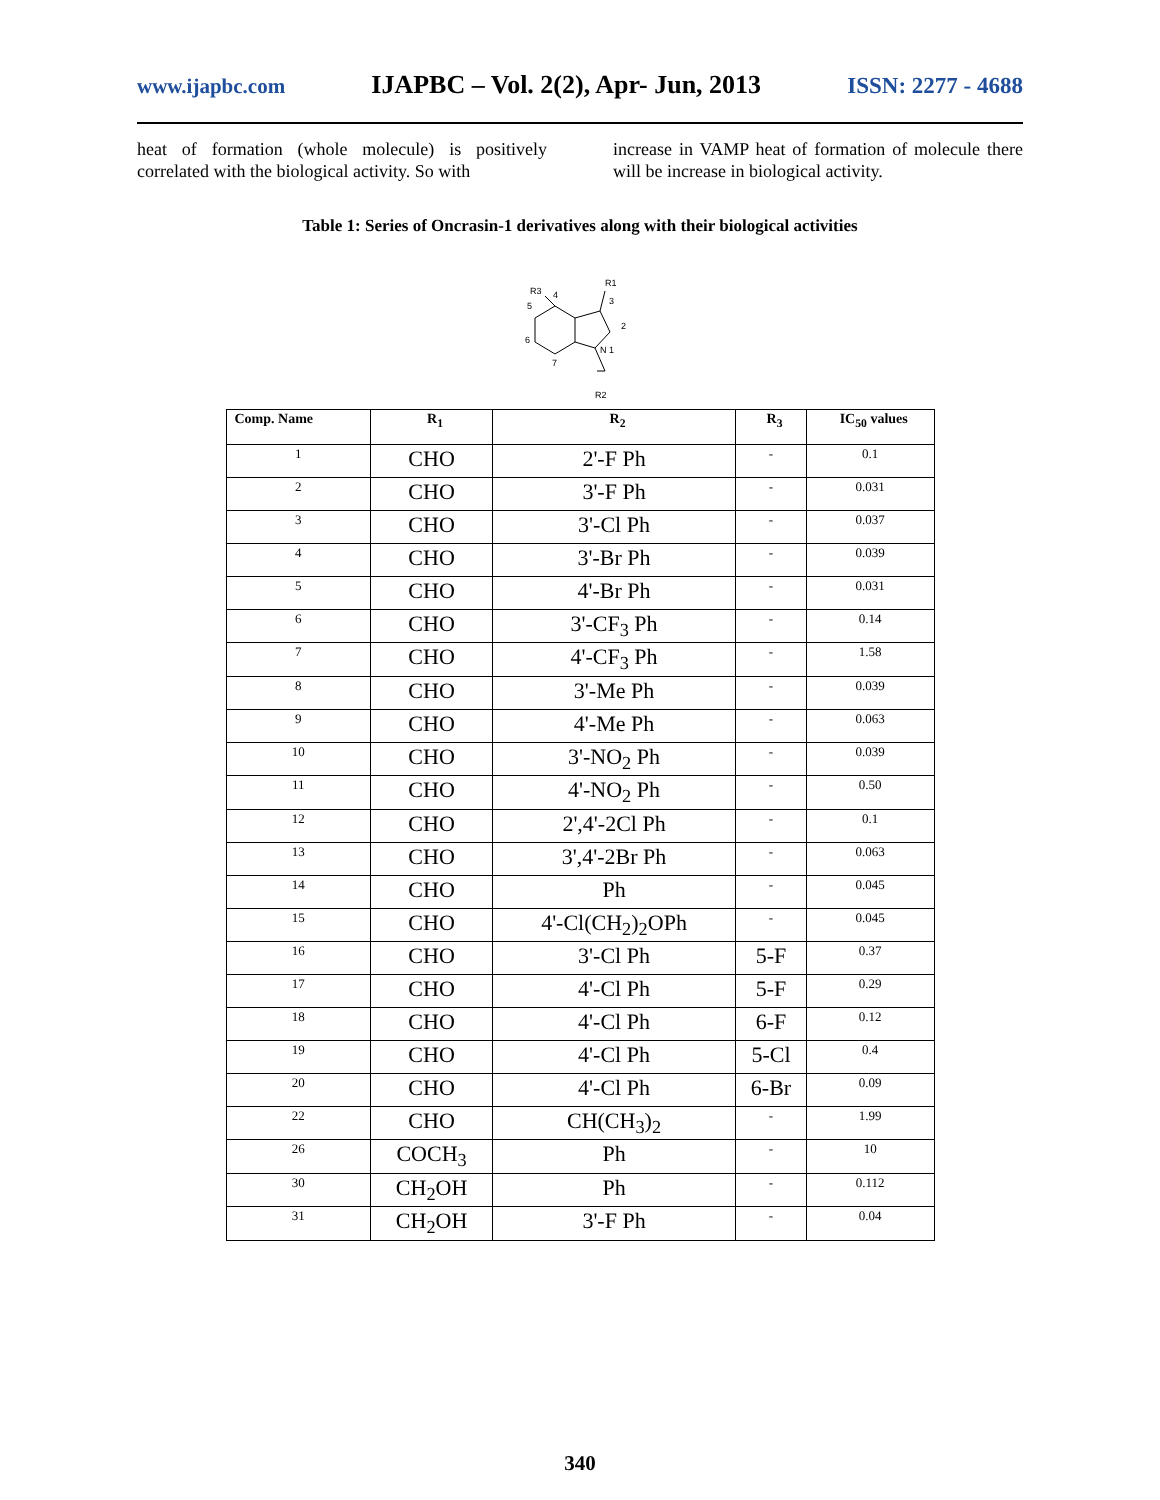www.ijapbc.com IJAPBC – Vol. 2(2), Apr- Jun, 2013 ISSN: 2277 - 4688
heat of formation (whole molecule) is positively correlated with the biological activity. So with
increase in VAMP heat of formation of molecule there will be increase in biological activity.
Table 1: Series of Oncrasin-1 derivatives along with their biological activities
R1
R3
4
3
2
5
6
7
N 1
R2
| Comp. Name | R<sub>1</sub> | R<sub>2</sub> | R<sub>3</sub> | IC<sub>50</sub> values |
| --- | --- | --- | --- | --- |
| 1 | CHO | 2'-F Ph | - | 0.1 |
| 2 | CHO | 3'-F Ph | - | 0.031 |
| 3 | CHO | 3'-Cl Ph | - | 0.037 |
| 4 | CHO | 3'-Br Ph | - | 0.039 |
| 5 | CHO | 4'-Br Ph | - | 0.031 |
| 6 | CHO | 3'-CF<sub>3</sub> Ph | - | 0.14 |
| 7 | CHO | 4'-CF<sub>3</sub> Ph | - | 1.58 |
| 8 | CHO | 3'-Me Ph | - | 0.039 |
| 9 | CHO | 4'-Me Ph | - | 0.063 |
| 10 | CHO | 3'-NO<sub>2</sub> Ph | - | 0.039 |
| 11 | CHO | 4'-NO<sub>2</sub> Ph | - | 0.50 |
| 12 | CHO | 2',4'-2Cl Ph | - | 0.1 |
| 13 | CHO | 3',4'-2Br Ph | - | 0.063 |
| 14 | CHO | Ph | - | 0.045 |
| 15 | CHO | 4'-Cl(CH<sub>2</sub>)<sub>2</sub>OPh | - | 0.045 |
| 16 | CHO | 3'-Cl Ph | 5-F | 0.37 |
| 17 | CHO | 4'-Cl Ph | 5-F | 0.29 |
| 18 | CHO | 4'-Cl Ph | 6-F | 0.12 |
| 19 | CHO | 4'-Cl Ph | 5-Cl | 0.4 |
| 20 | CHO | 4'-Cl Ph | 6-Br | 0.09 |
| 22 | CHO | CH(CH<sub>3</sub>)<sub>2</sub> | - | 1.99 |
| 26 | COCH<sub>3</sub> | Ph | - | 10 |
| 30 | CH<sub>2</sub>OH | Ph | - | 0.112 |
| 31 | CH<sub>2</sub>OH | 3'-F Ph | - | 0.04 |
340